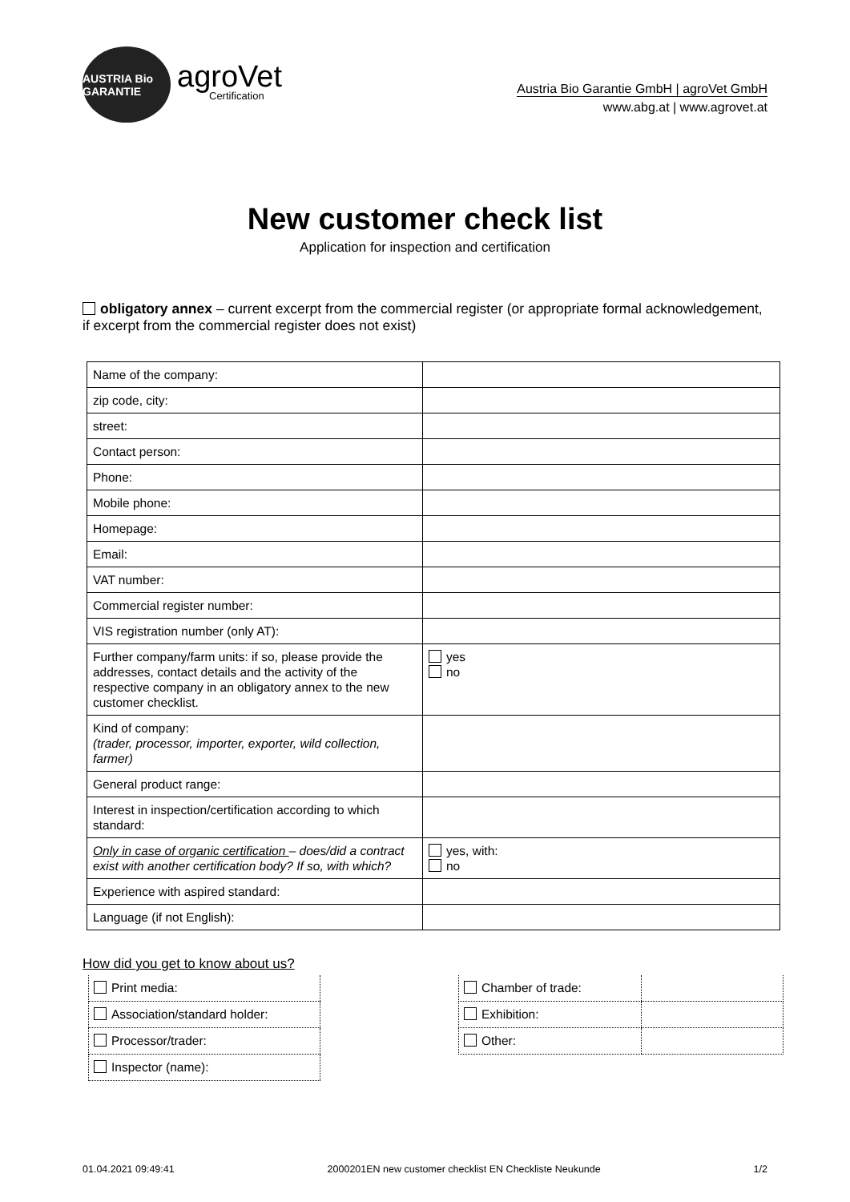AUSTRIA Bio GARANTIE
agroVet
Certification
Austria Bio Garantie GmbH | agroVet GmbH
www.abg.at | www.agrovet.at
New customer check list
Application for inspection and certification
obligatory annex – current excerpt from the commercial register (or appropriate formal acknowledgement, if excerpt from the commercial register does not exist)
| Name of the company: | |
| zip code, city: | |
| street: | |
| Contact person: | |
| Phone: | |
| Mobile phone: | |
| Homepage: | |
| Email: | |
| VAT number: | |
| Commercial register number: | |
| VIS registration number (only AT): | |
| Further company/farm units: if so, please provide the addresses, contact details and the activity of the respective company in an obligatory annex to the new customer checklist. | yes no |
| Kind of company: (trader, processor, importer, exporter, wild collection, farmer) | |
| General product range: | |
| Interest in inspection/certification according to which standard: | |
| Only in case of organic certification – does/did a contract exist with another certification body? If so, with which? | yes, with: no |
| Experience with aspired standard: | |
| Language (if not English): | |
How did you get to know about us?
| Print media: | | Chamber of trade: | |
| Association/standard holder: | | Exhibition: | |
| Processor/trader: | | Other: | |
| Inspector (name): | | | |
01.04.2021 09:49:41 2000201EN new customer checklist EN Checkliste Neukunde 1/2